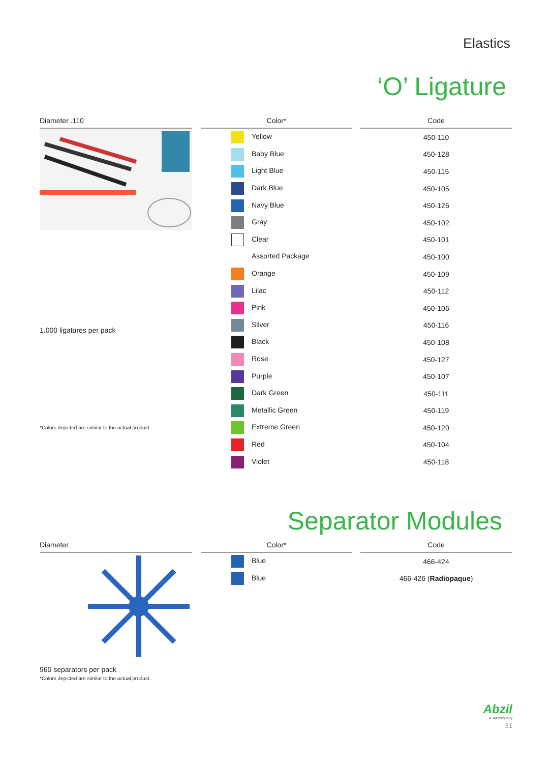Elastics
‘O’ Ligature
Diameter .110
1.000 ligatures per pack
*Colors depicted are similar to the actual product.
| Color* | | Code |
| --- | --- | --- |
| Yellow | | 450-110 |
| Baby Blue | | 450-128 |
| Light Blue | | 450-115 |
| Dark Blue | | 450-105 |
| Navy Blue | | 450-126 |
| Gray | | 450-102 |
| Clear | | 450-101 |
| Assorted Package | | 450-100 |
| Orange | | 450-109 |
| Lilac | | 450-112 |
| Pink | | 450-106 |
| Silver | | 450-116 |
| Black | | 450-108 |
| Rose | | 450-127 |
| Purple | | 450-107 |
| Dark Green | | 450-111 |
| Metallic Green | | 450-119 |
| Extreme Green | | 450-120 |
| Red | | 450-104 |
| Violet | | 450-118 |
Separator Modules
Diameter
960 separators per pack
*Colors depicted are similar to the actual product.
| Color* | | Code |
| --- | --- | --- |
| Blue | | 466-424 |
| Blue | | 466-426 ( Radiopaque ) |
Abzil
a 3M company
31